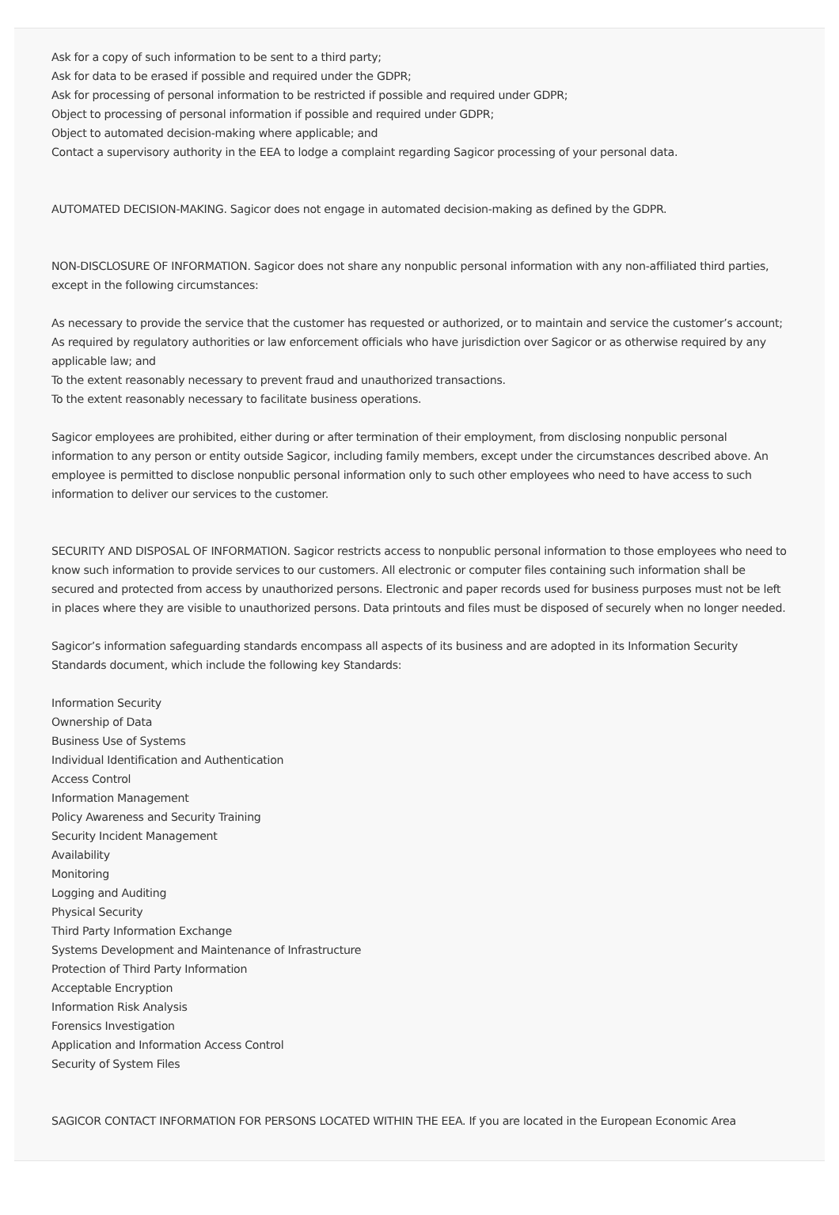Ask for a copy of such information to be sent to a third party;
Ask for data to be erased if possible and required under the GDPR;
Ask for processing of personal information to be restricted if possible and required under GDPR;
Object to processing of personal information if possible and required under GDPR;
Object to automated decision-making where applicable; and
Contact a supervisory authority in the EEA to lodge a complaint regarding Sagicor processing of your personal data.
AUTOMATED DECISION-MAKING. Sagicor does not engage in automated decision-making as defined by the GDPR.
NON-DISCLOSURE OF INFORMATION. Sagicor does not share any nonpublic personal information with any non-affiliated third parties, except in the following circumstances:
As necessary to provide the service that the customer has requested or authorized, or to maintain and service the customer’s account;
As required by regulatory authorities or law enforcement officials who have jurisdiction over Sagicor or as otherwise required by any applicable law; and
To the extent reasonably necessary to prevent fraud and unauthorized transactions.
To the extent reasonably necessary to facilitate business operations.
Sagicor employees are prohibited, either during or after termination of their employment, from disclosing nonpublic personal information to any person or entity outside Sagicor, including family members, except under the circumstances described above. An employee is permitted to disclose nonpublic personal information only to such other employees who need to have access to such information to deliver our services to the customer.
SECURITY AND DISPOSAL OF INFORMATION. Sagicor restricts access to nonpublic personal information to those employees who need to know such information to provide services to our customers. All electronic or computer files containing such information shall be secured and protected from access by unauthorized persons. Electronic and paper records used for business purposes must not be left in places where they are visible to unauthorized persons. Data printouts and files must be disposed of securely when no longer needed.
Sagicor’s information safeguarding standards encompass all aspects of its business and are adopted in its Information Security Standards document, which include the following key Standards:
Information Security
Ownership of Data
Business Use of Systems
Individual Identification and Authentication
Access Control
Information Management
Policy Awareness and Security Training
Security Incident Management
Availability
Monitoring
Logging and Auditing
Physical Security
Third Party Information Exchange
Systems Development and Maintenance of Infrastructure
Protection of Third Party Information
Acceptable Encryption
Information Risk Analysis
Forensics Investigation
Application and Information Access Control
Security of System Files
SAGICOR CONTACT INFORMATION FOR PERSONS LOCATED WITHIN THE EEA. If you are located in the European Economic Area